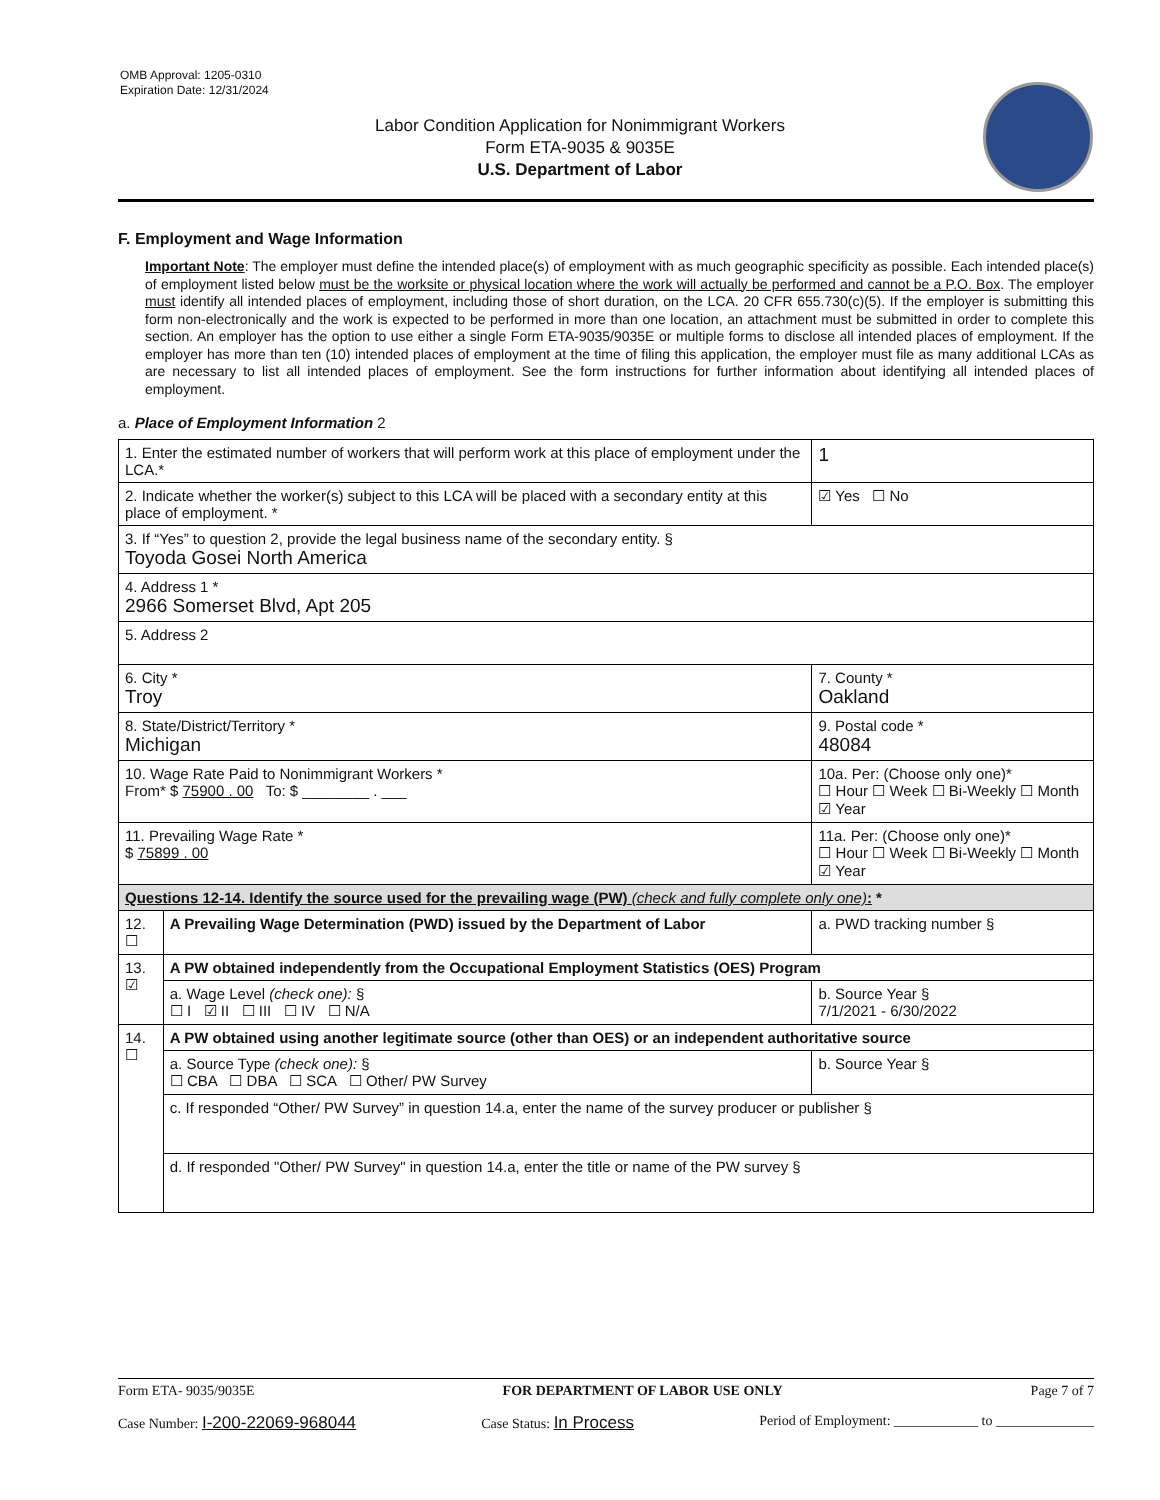OMB Approval: 1205-0310
Expiration Date: 12/31/2024
Labor Condition Application for Nonimmigrant Workers
Form ETA-9035 & 9035E
U.S. Department of Labor
F. Employment and Wage Information
Important Note: The employer must define the intended place(s) of employment with as much geographic specificity as possible. Each intended place(s) of employment listed below must be the worksite or physical location where the work will actually be performed and cannot be a P.O. Box. The employer must identify all intended places of employment, including those of short duration, on the LCA. 20 CFR 655.730(c)(5). If the employer is submitting this form non-electronically and the work is expected to be performed in more than one location, an attachment must be submitted in order to complete this section. An employer has the option to use either a single Form ETA-9035/9035E or multiple forms to disclose all intended places of employment. If the employer has more than ten (10) intended places of employment at the time of filing this application, the employer must file as many additional LCAs as are necessary to list all intended places of employment. See the form instructions for further information about identifying all intended places of employment.
a. Place of Employment Information 2
| 1. Enter the estimated number of workers that will perform work at this place of employment under the LCA.* | | | 1 |
| 2. Indicate whether the worker(s) subject to this LCA will be placed with a secondary entity at this place of employment. * | | | ☑ Yes ☐ No |
| 3. If “Yes” to question 2, provide the legal business name of the secondary entity. § Toyoda Gosei North America | | | |
| 4. Address 1 * 2966 Somerset Blvd, Apt 205 | | | |
| 5. Address 2 | | | |
| 6. City * Troy | | 7. County * Oakland | |
| 8. State/District/Territory * Michigan | | 9. Postal code * 48084 | |
| 10. Wage Rate Paid to Nonimmigrant Workers * From* $ 75900 . 00 To: $ ________ . ___ | | 10a. Per: (Choose only one)* ☐ Hour ☐ Week ☐ Bi-Weekly ☐ Month ☑ Year | |
| 11. Prevailing Wage Rate * $ 75899 . 00 | | 11a. Per: (Choose only one)* ☐ Hour ☐ Week ☐ Bi-Weekly ☐ Month ☑ Year | |
| Questions 12-14. Identify the source used for the prevailing wage (PW) (check and fully complete only one) : * | | | |
| 12. ☐ | A Prevailing Wage Determination (PWD) issued by the Department of Labor | a. PWD tracking number § | |
| 13. ☑ | A PW obtained independently from the Occupational Employment Statistics (OES) Program | | |
| | a. Wage Level (check one): § ☐ I ☑ II ☐ III ☐ IV ☐ N/A | b. Source Year § 7/1/2021 - 6/30/2022 | |
| 14. ☐ | A PW obtained using another legitimate source (other than OES) or an independent authoritative source | | |
| | a. Source Type (check one): § ☐ CBA ☐ DBA ☐ SCA ☐ Other/ PW Survey | b. Source Year § | |
| | c. If responded “Other/ PW Survey” in question 14.a, enter the name of the survey producer or publisher § | | |
| | d. If responded "Other/ PW Survey" in question 14.a, enter the title or name of the PW survey § | | |
Form ETA- 9035/9035E FOR DEPARTMENT OF LABOR USE ONLY Page 7 of 7
Case Number: I-200-22069-968044 Case Status: In Process Period of Employment: ____________ to ______________